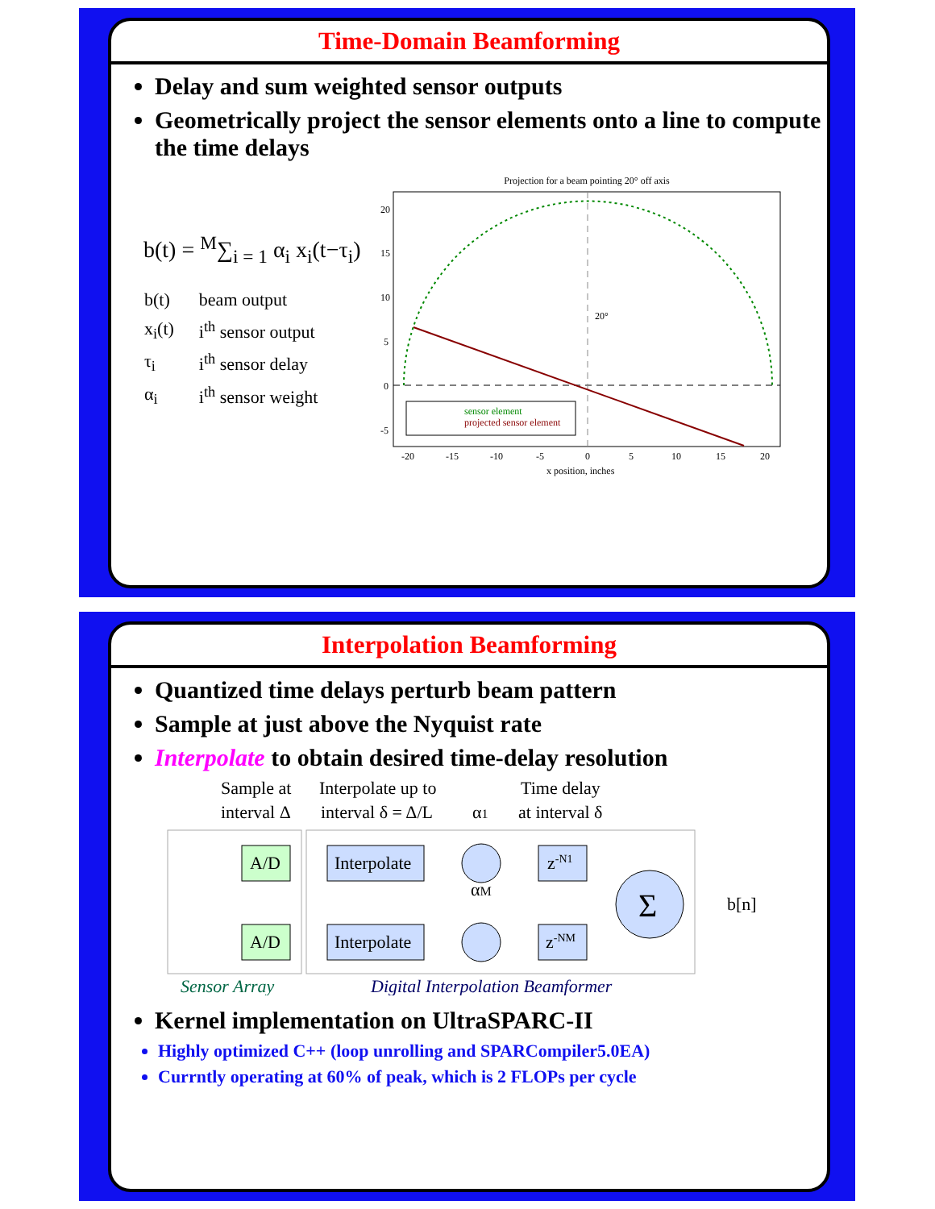Time-Domain Beamforming
Delay and sum weighted sensor outputs
Geometrically project the sensor elements onto a line to compute the time delays
b(t) = <sup>M</sup>∑<sub>i = 1</sub> α<sub>i</sub> x<sub>i</sub>(t−τ<sub>i</sub>)
| b(t) | beam output |
| x<sub>i</sub>(t) | i<sup>th</sup> sensor output |
| τ<sub>i</sub> | i<sup>th</sup> sensor delay |
| α<sub>i</sub> | i<sup>th</sup> sensor weight |
Projection for a beam pointing 20° off axis
20°
sensor element
projected sensor element
-20
-15
-10
-5
0
5
10
15
20
x position, inches
20
15
10
5
0
-5
Interpolation Beamforming
Quantized time delays perturb beam pattern
Sample at just above the Nyquist rate
Interpolate to obtain desired time-delay resolution
Sample at
interval Δ
Interpolate up to
interval δ = Δ/L
Time delay
at interval δ
α1
αM
A/D
A/D
Interpolate
Interpolate
z-N1
z-NM
Σ
b[n]
Sensor Array
Digital Interpolation Beamformer
Kernel implementation on UltraSPARC-II
Highly optimized C++ (loop unrolling and SPARCompiler5.0EA)
Currntly operating at 60% of peak, which is 2 FLOPs per cycle